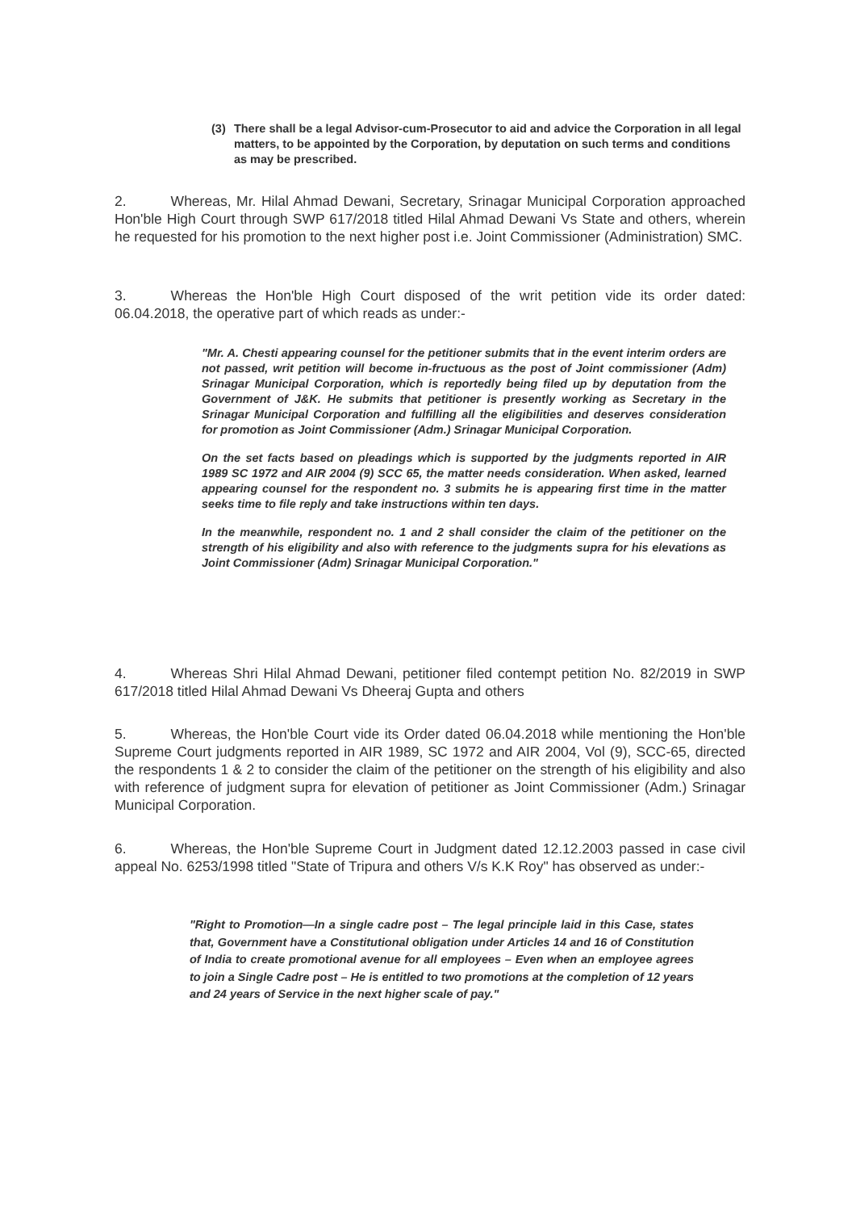(3) There shall be a legal Advisor-cum-Prosecutor to aid and advice the Corporation in all legal matters, to be appointed by the Corporation, by deputation on such terms and conditions as may be prescribed.
2. Whereas, Mr. Hilal Ahmad Dewani, Secretary, Srinagar Municipal Corporation approached Hon'ble High Court through SWP 617/2018 titled Hilal Ahmad Dewani Vs State and others, wherein he requested for his promotion to the next higher post i.e. Joint Commissioner (Administration) SMC.
3. Whereas the Hon'ble High Court disposed of the writ petition vide its order dated: 06.04.2018, the operative part of which reads as under:-
"Mr. A. Chesti appearing counsel for the petitioner submits that in the event interim orders are not passed, writ petition will become in-fructuous as the post of Joint commissioner (Adm) Srinagar Municipal Corporation, which is reportedly being filed up by deputation from the Government of J&K. He submits that petitioner is presently working as Secretary in the Srinagar Municipal Corporation and fulfilling all the eligibilities and deserves consideration for promotion as Joint Commissioner (Adm.) Srinagar Municipal Corporation.
On the set facts based on pleadings which is supported by the judgments reported in AIR 1989 SC 1972 and AIR 2004 (9) SCC 65, the matter needs consideration. When asked, learned appearing counsel for the respondent no. 3 submits he is appearing first time in the matter seeks time to file reply and take instructions within ten days.
In the meanwhile, respondent no. 1 and 2 shall consider the claim of the petitioner on the strength of his eligibility and also with reference to the judgments supra for his elevations as Joint Commissioner (Adm) Srinagar Municipal Corporation."
4. Whereas Shri Hilal Ahmad Dewani, petitioner filed contempt petition No. 82/2019 in SWP 617/2018 titled Hilal Ahmad Dewani Vs Dheeraj Gupta and others
5. Whereas, the Hon'ble Court vide its Order dated 06.04.2018 while mentioning the Hon'ble Supreme Court judgments reported in AIR 1989, SC 1972 and AIR 2004, Vol (9), SCC-65, directed the respondents 1 & 2 to consider the claim of the petitioner on the strength of his eligibility and also with reference of judgment supra for elevation of petitioner as Joint Commissioner (Adm.) Srinagar Municipal Corporation.
6. Whereas, the Hon'ble Supreme Court in Judgment dated 12.12.2003 passed in case civil appeal No. 6253/1998 titled "State of Tripura and others V/s K.K Roy" has observed as under:-
"Right to Promotion—In a single cadre post – The legal principle laid in this Case, states that, Government have a Constitutional obligation under Articles 14 and 16 of Constitution of India to create promotional avenue for all employees – Even when an employee agrees to join a Single Cadre post – He is entitled to two promotions at the completion of 12 years and 24 years of Service in the next higher scale of pay."